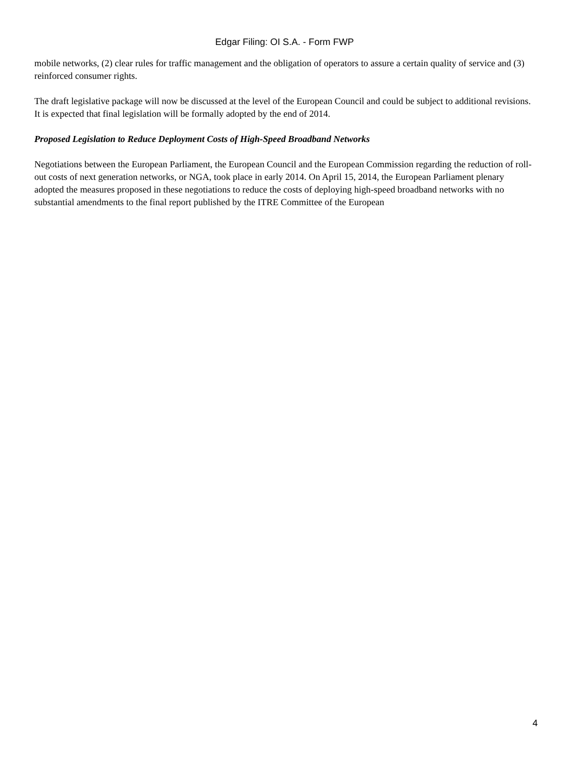Edgar Filing: OI S.A. - Form FWP
mobile networks, (2) clear rules for traffic management and the obligation of operators to assure a certain quality of service and (3) reinforced consumer rights.
The draft legislative package will now be discussed at the level of the European Council and could be subject to additional revisions. It is expected that final legislation will be formally adopted by the end of 2014.
Proposed Legislation to Reduce Deployment Costs of High-Speed Broadband Networks
Negotiations between the European Parliament, the European Council and the European Commission regarding the reduction of roll-out costs of next generation networks, or NGA, took place in early 2014. On April 15, 2014, the European Parliament plenary adopted the measures proposed in these negotiations to reduce the costs of deploying high-speed broadband networks with no substantial amendments to the final report published by the ITRE Committee of the European
4